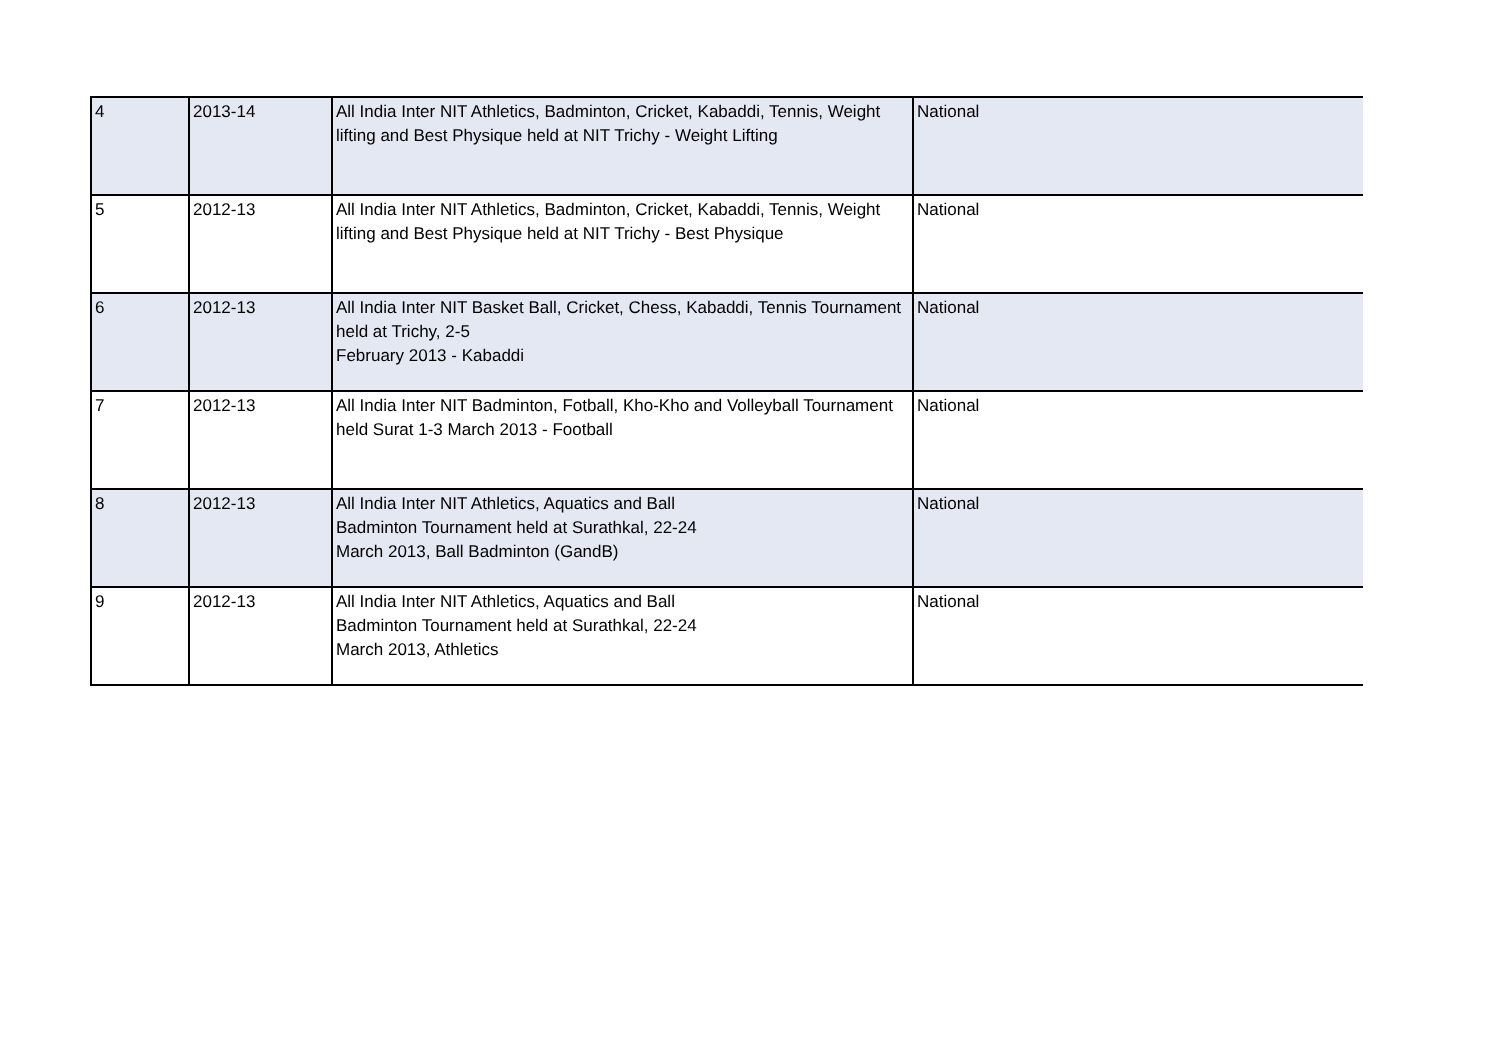| 4 | 2013-14 | All India Inter NIT Athletics, Badminton, Cricket, Kabaddi, Tennis, Weight lifting and Best Physique held at NIT Trichy - Weight Lifting | National |
| 5 | 2012-13 | All India Inter NIT Athletics, Badminton, Cricket, Kabaddi, Tennis, Weight lifting and Best Physique held at NIT Trichy - Best Physique | National |
| 6 | 2012-13 | All India Inter NIT Basket Ball, Cricket, Chess, Kabaddi, Tennis Tournament held at Trichy, 2-5 February 2013 - Kabaddi | National |
| 7 | 2012-13 | All India Inter NIT Badminton, Fotball, Kho-Kho and Volleyball Tournament held Surat 1-3 March 2013 - Football | National |
| 8 | 2012-13 | All India Inter NIT Athletics, Aquatics and Ball Badminton Tournament held at Surathkal, 22-24 March 2013, Ball Badminton (GandB) | National |
| 9 | 2012-13 | All India Inter NIT Athletics, Aquatics and Ball Badminton Tournament held at Surathkal, 22-24 March 2013, Athletics | National |